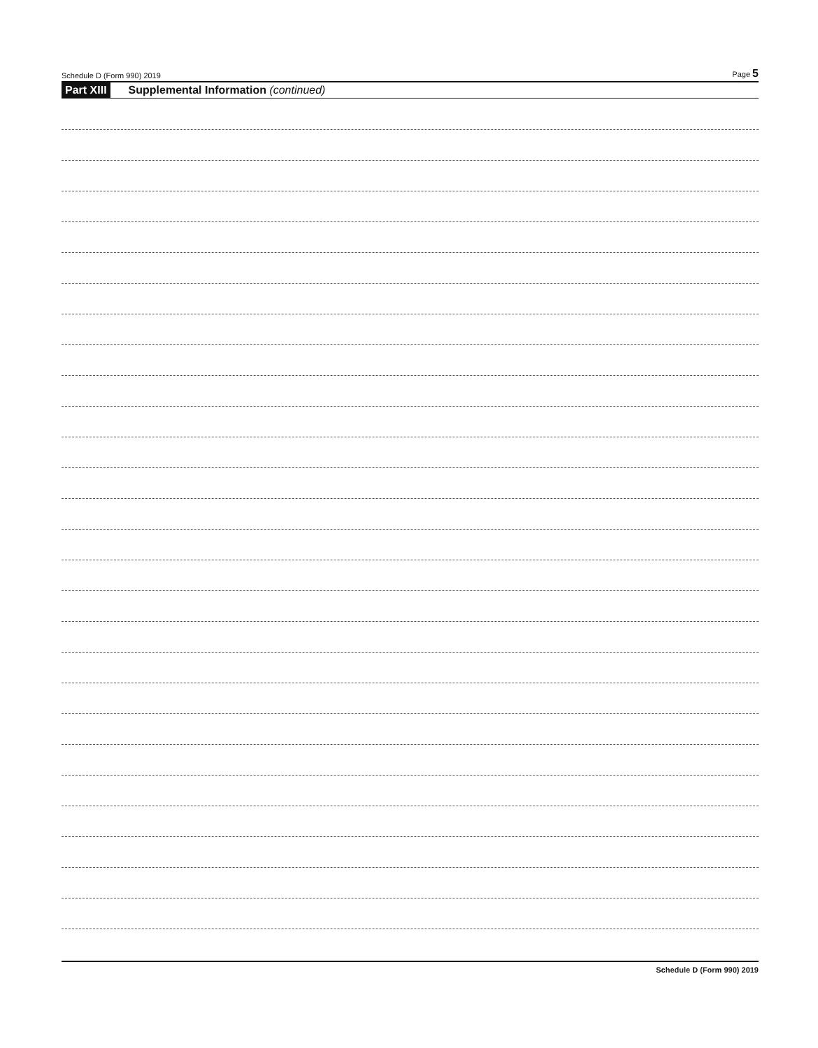Schedule D (Form 990) 2019 Page 5
Part XIII Supplemental Information (continued)
Schedule D (Form 990) 2019